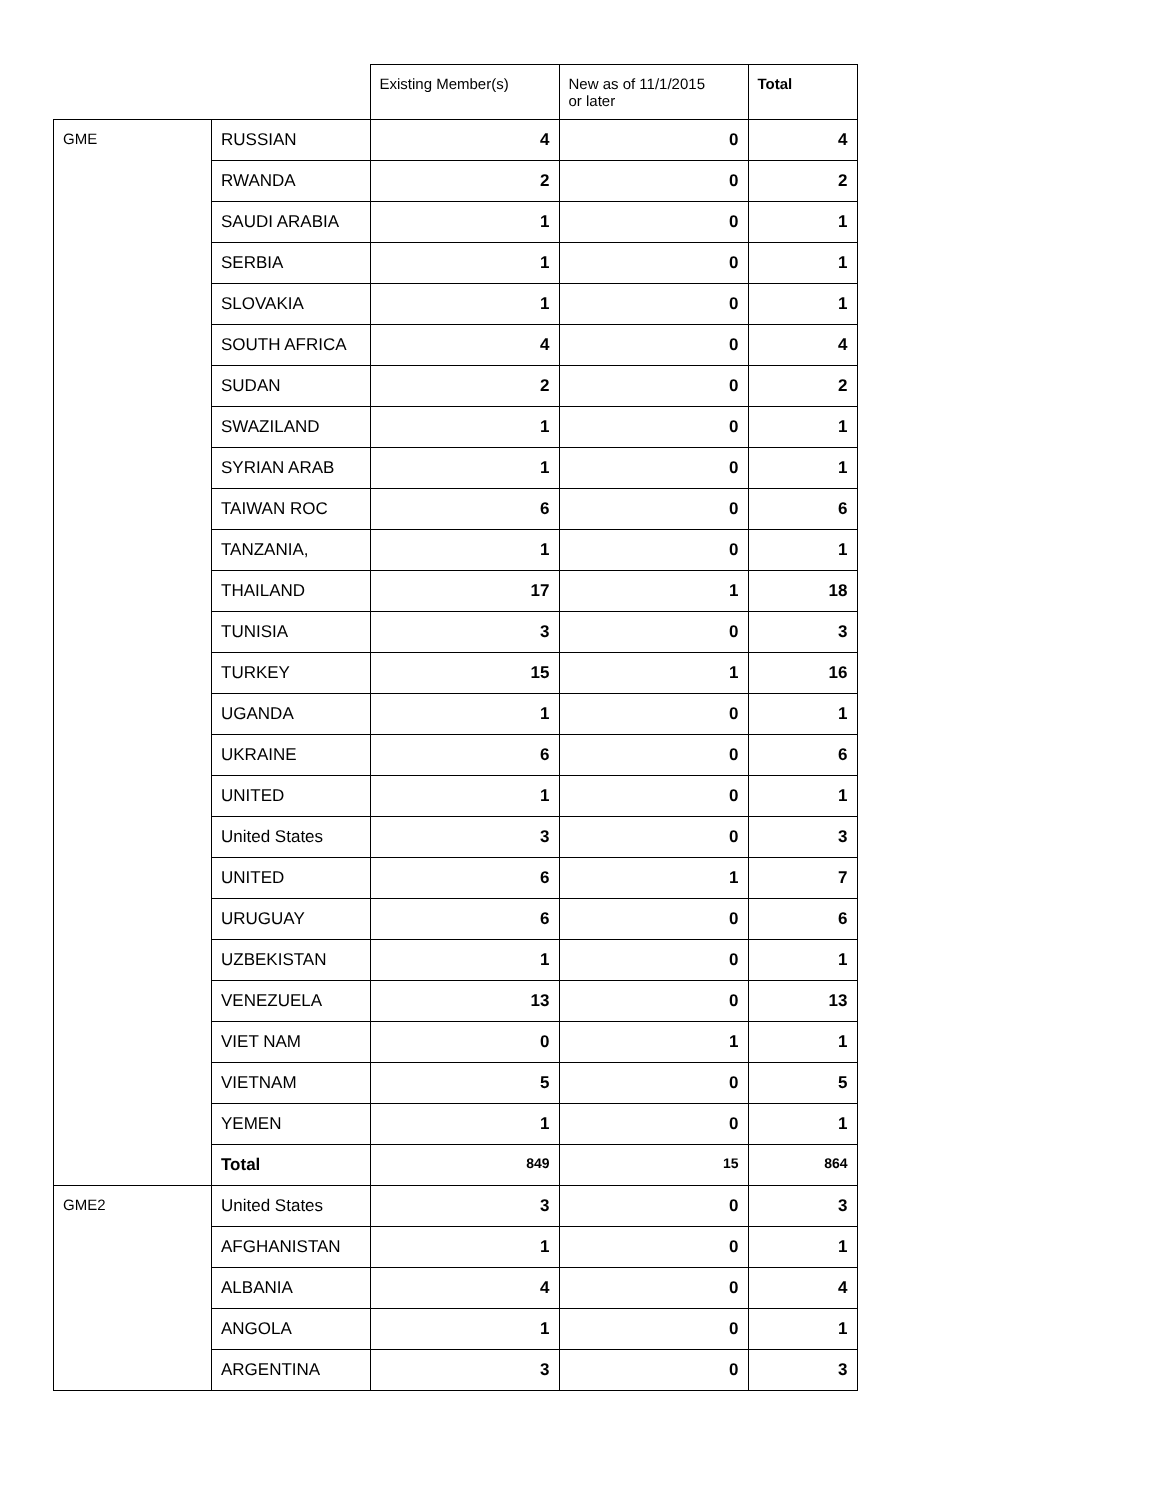| | | Existing Member(s) | New as of 11/1/2015 or later | Total |
| GME | RUSSIAN | 4 | 0 | 4 |
| | RWANDA | 2 | 0 | 2 |
| | SAUDI ARABIA | 1 | 0 | 1 |
| | SERBIA | 1 | 0 | 1 |
| | SLOVAKIA | 1 | 0 | 1 |
| | SOUTH AFRICA | 4 | 0 | 4 |
| | SUDAN | 2 | 0 | 2 |
| | SWAZILAND | 1 | 0 | 1 |
| | SYRIAN ARAB | 1 | 0 | 1 |
| | TAIWAN ROC | 6 | 0 | 6 |
| | TANZANIA, | 1 | 0 | 1 |
| | THAILAND | 17 | 1 | 18 |
| | TUNISIA | 3 | 0 | 3 |
| | TURKEY | 15 | 1 | 16 |
| | UGANDA | 1 | 0 | 1 |
| | UKRAINE | 6 | 0 | 6 |
| | UNITED | 1 | 0 | 1 |
| | United States | 3 | 0 | 3 |
| | UNITED | 6 | 1 | 7 |
| | URUGUAY | 6 | 0 | 6 |
| | UZBEKISTAN | 1 | 0 | 1 |
| | VENEZUELA | 13 | 0 | 13 |
| | VIET NAM | 0 | 1 | 1 |
| | VIETNAM | 5 | 0 | 5 |
| | YEMEN | 1 | 0 | 1 |
| | Total | 849 | 15 | 864 |
| GME2 | United States | 3 | 0 | 3 |
| | AFGHANISTAN | 1 | 0 | 1 |
| | ALBANIA | 4 | 0 | 4 |
| | ANGOLA | 1 | 0 | 1 |
| | ARGENTINA | 3 | 0 | 3 |